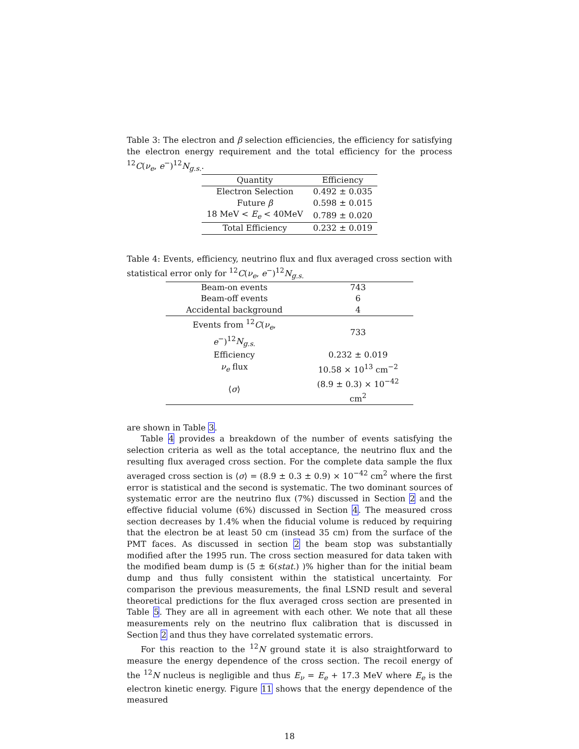Table 3: The electron and β selection efficiencies, the efficiency for satisfying the electron energy requirement and the total efficiency for the process <sup>12</sup>C(ν<sub>e</sub>, e<sup>−</sup>)<sup>12</sup>N<sub>g.s.</sub>.
| Quantity | Efficiency |
| --- | --- |
| Electron Selection | 0.492 ± 0.035 |
| Future β | 0.598 ± 0.015 |
| 18 MeV < E<sub>e</sub> < 40MeV | 0.789 ± 0.020 |
| Total Efficiency | 0.232 ± 0.019 |
Table 4: Events, efficiency, neutrino flux and flux averaged cross section with statistical error only for <sup>12</sup>C(ν<sub>e</sub>, e<sup>−</sup>)<sup>12</sup>N<sub>g.s.</sub>
| Beam-on events | 743 |
| Beam-off events | 6 |
| Accidental background | 4 |
| Events from <sup>12</sup> C ( ν<sub>e</sub> , e<sup>−</sup>)<sup>12</sup> N<sub>g.s.</sub> | 733 |
| Efficiency | 0.232 ± 0.019 |
| ν<sub>e</sub> flux | 10.58 × 10<sup>13</sup> cm<sup>−2</sup> |
| ⟨ σ ⟩ | (8.9 ± 0.3) × 10<sup>−42</sup> cm<sup>2</sup> |
are shown in Table 3.
Table 4 provides a breakdown of the number of events satisfying the selection criteria as well as the total acceptance, the neutrino flux and the resulting flux averaged cross section. For the complete data sample the flux averaged cross section is ⟨σ⟩ = (8.9 ± 0.3 ± 0.9) × 10<sup>−42</sup> cm<sup>2</sup> where the first error is statistical and the second is systematic. The two dominant sources of systematic error are the neutrino flux (7%) discussed in Section 2 and the effective fiducial volume (6%) discussed in Section 4. The measured cross section decreases by 1.4% when the fiducial volume is reduced by requiring that the electron be at least 50 cm (instead 35 cm) from the surface of the PMT faces. As discussed in section 2 the beam stop was substantially modified after the 1995 run. The cross section measured for data taken with the modified beam dump is (5 ± 6(stat.) )% higher than for the initial beam dump and thus fully consistent within the statistical uncertainty. For comparison the previous measurements, the final LSND result and several theoretical predictions for the flux averaged cross section are presented in Table 5. They are all in agreement with each other. We note that all these measurements rely on the neutrino flux calibration that is discussed in Section 2 and thus they have correlated systematic errors.
For this reaction to the <sup>12</sup>N ground state it is also straightforward to measure the energy dependence of the cross section. The recoil energy of the <sup>12</sup>N nucleus is negligible and thus E<sub>ν</sub> = E<sub>e</sub> + 17.3 MeV where E<sub>e</sub> is the electron kinetic energy. Figure 11 shows that the energy dependence of the measured
18